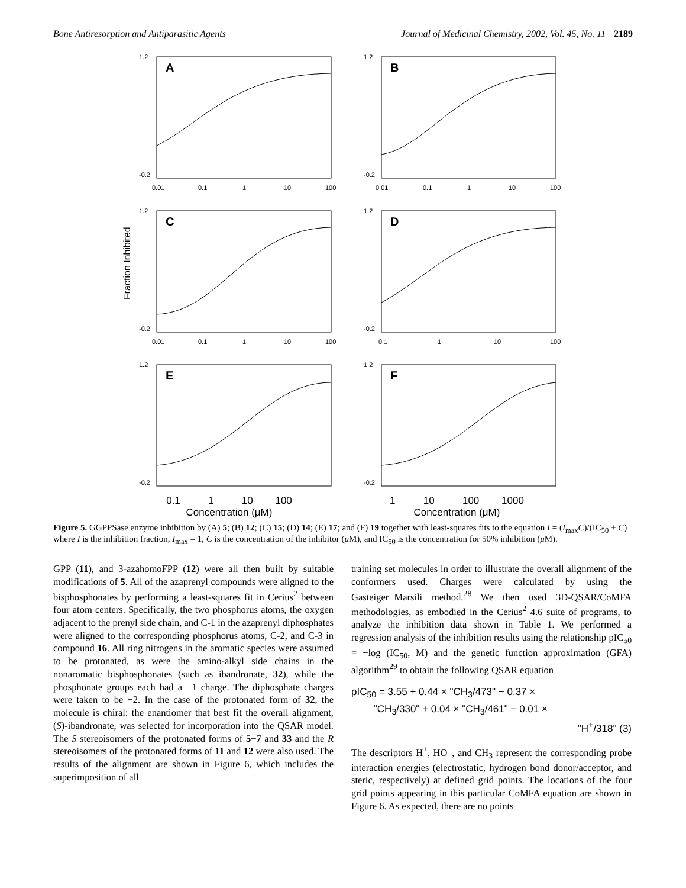Bone Antiresorption and Antiparasitic Agents Journal of Medicinal Chemistry, 2002, Vol. 45, No. 11 2189
A
1.2
-0.2
0.01
0.1
1
10
100
B
1.2
-0.2
0.01
0.1
1
10
100
Fraction Inhibited
C
1.2
-0.2
0.01
0.1
1
10
100
D
1.2
-0.2
0.1
1
10
100
E
1.2
-0.2
0.1 1 10 100
Concentration (μM)
F
1.2
-0.2
1 10 100 1000
Concentration (μM)
Figure 5. GGPPSase enzyme inhibition by (A) 5; (B) 12; (C) 15; (D) 14; (E) 17; and (F) 19 together with least-squares fits to the equation I = (I<sub>max</sub>C)/(IC<sub>50</sub> + C) where I is the inhibition fraction, I<sub>max</sub> = 1, C is the concentration of the inhibitor (μ M), and IC<sub>50</sub> is the concentration for 50% inhibition (μ M).
GPP (11), and 3-azahomoFPP (12) were all then built by suitable modifications of 5. All of the azaprenyl compounds were aligned to the bisphosphonates by performing a least-squares fit in Cerius<sup>2</sup> between four atom centers. Specifically, the two phosphorus atoms, the oxygen adjacent to the prenyl side chain, and C-1 in the azaprenyl diphosphates were aligned to the corresponding phosphorus atoms, C-2, and C-3 in compound 16. All ring nitrogens in the aromatic species were assumed to be protonated, as were the amino-alkyl side chains in the nonaromatic bisphosphonates (such as ibandronate, 32), while the phosphonate groups each had a −1 charge. The diphosphate charges were taken to be −2. In the case of the protonated form of 32, the molecule is chiral: the enantiomer that best fit the overall alignment, (S)-ibandronate, was selected for incorporation into the QSAR model. The S stereoisomers of the protonated forms of 5−7 and 33 and the R stereoisomers of the protonated forms of 11 and 12 were also used. The results of the alignment are shown in Figure 6, which includes the superimposition of all
training set molecules in order to illustrate the overall alignment of the conformers used. Charges were calculated by using the Gasteiger−Marsili method.<sup>28</sup> We then used 3D-QSAR/CoMFA methodologies, as embodied in the Cerius<sup>2</sup> 4.6 suite of programs, to analyze the inhibition data shown in Table 1. We performed a regression analysis of the inhibition results using the relationship pIC<sub>50</sub> = −log (IC<sub>50</sub>, M) and the genetic function approximation (GFA) algorithm<sup>29</sup> to obtain the following QSAR equation
pIC<sub>50</sub> = 3.55 + 0.44 × "CH<sub>3</sub>/473" − 0.37 ×
"CH<sub>3</sub>/330" + 0.04 × "CH<sub>3</sub>/461" − 0.01 ×
"H<sup>+</sup>/318" (3)
The descriptors H<sup>+</sup>, HO<sup>−</sup>, and CH<sub>3</sub> represent the corresponding probe interaction energies (electrostatic, hydrogen bond donor/acceptor, and steric, respectively) at defined grid points. The locations of the four grid points appearing in this particular CoMFA equation are shown in Figure 6. As expected, there are no points